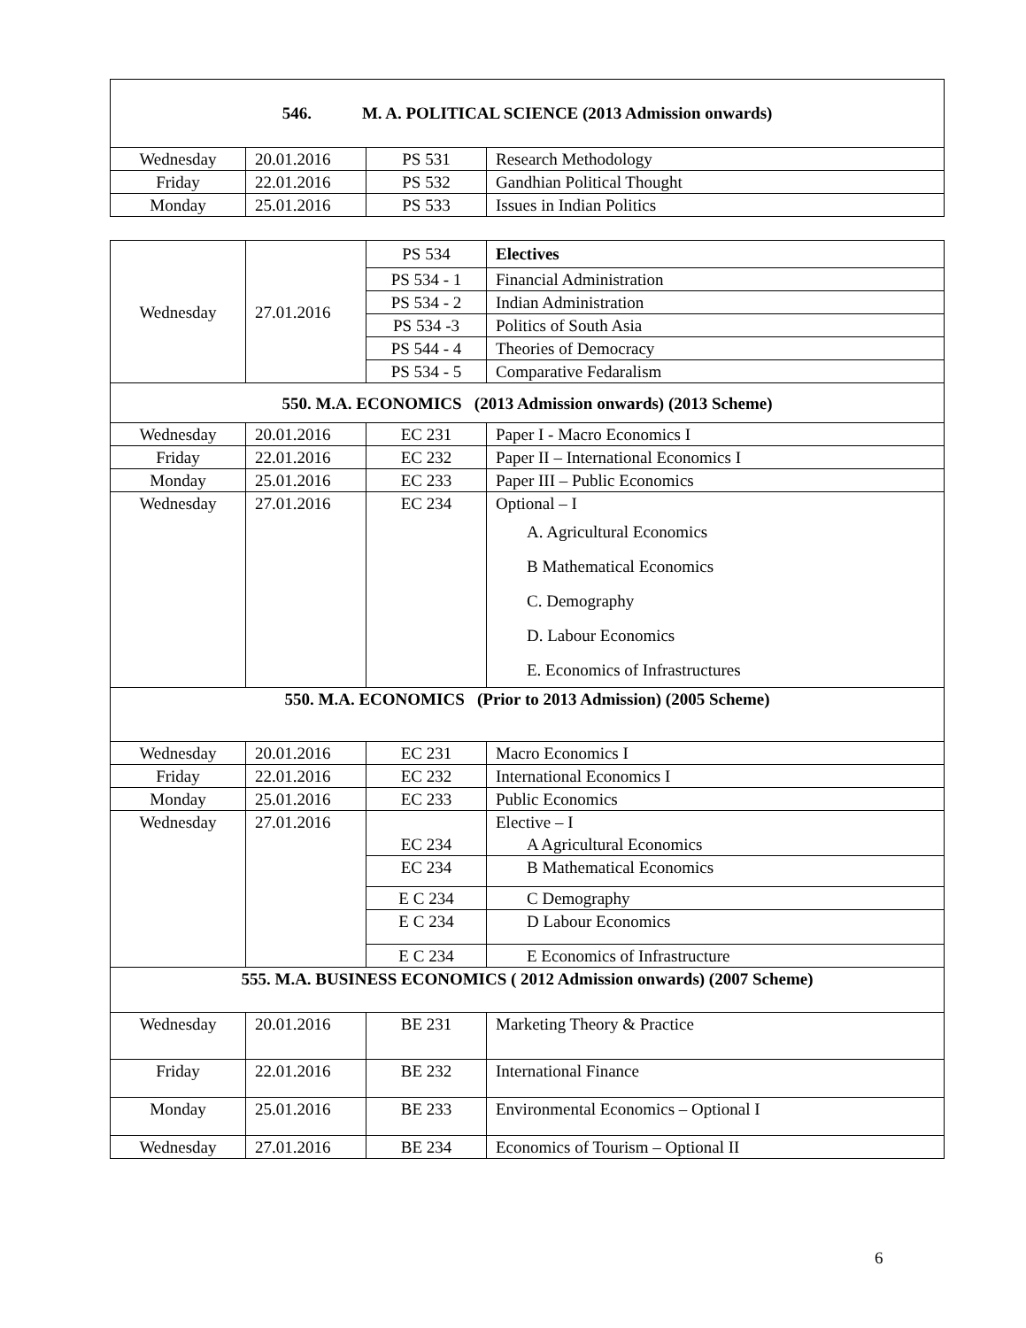| 546. M. A. POLITICAL SCIENCE (2013 Admission onwards) | | | |
| --- | --- | --- | --- |
| Wednesday | 20.01.2016 | PS 531 | Research Methodology |
| Friday | 22.01.2016 | PS 532 | Gandhian Political Thought |
| Monday | 25.01.2016 | PS 533 | Issues in Indian Politics |
| Wednesday | 27.01.2016 | PS 534 | Electives |
| | | PS 534 - 1 | Financial Administration |
| | | PS 534 - 2 | Indian Administration |
| | | PS 534 -3 | Politics of South Asia |
| | | PS 544 - 4 | Theories of Democracy |
| | | PS 534 - 5 | Comparative Fedaralism |
| 550. M.A. ECONOMICS (2013 Admission onwards) (2013 Scheme) | | | |
| Wednesday | 20.01.2016 | EC 231 | Paper I - Macro Economics I |
| Friday | 22.01.2016 | EC 232 | Paper II – International Economics I |
| Monday | 25.01.2016 | EC 233 | Paper III – Public Economics |
| Wednesday | 27.01.2016 | EC 234 | Optional – I A. Agricultural Economics B Mathematical Economics C. Demography D. Labour Economics E. Economics of Infrastructures |
| 550. M.A. ECONOMICS (Prior to 2013 Admission) (2005 Scheme) | | | |
| Wednesday | 20.01.2016 | EC 231 | Macro Economics I |
| Friday | 22.01.2016 | EC 232 | International Economics I |
| Monday | 25.01.2016 | EC 233 | Public Economics |
| Wednesday | 27.01.2016 | EC 234 | Elective – I A Agricultural Economics |
| | | EC 234 | B Mathematical Economics |
| | | E C 234 | C Demography |
| | | E C 234 | D Labour Economics |
| | | E C 234 | E Economics of Infrastructure |
| 555. M.A. BUSINESS ECONOMICS ( 2012 Admission onwards) (2007 Scheme) | | | |
| Wednesday | 20.01.2016 | BE 231 | Marketing Theory & Practice |
| Friday | 22.01.2016 | BE 232 | International Finance |
| Monday | 25.01.2016 | BE 233 | Environmental Economics – Optional I |
| Wednesday | 27.01.2016 | BE 234 | Economics of Tourism – Optional II |
6